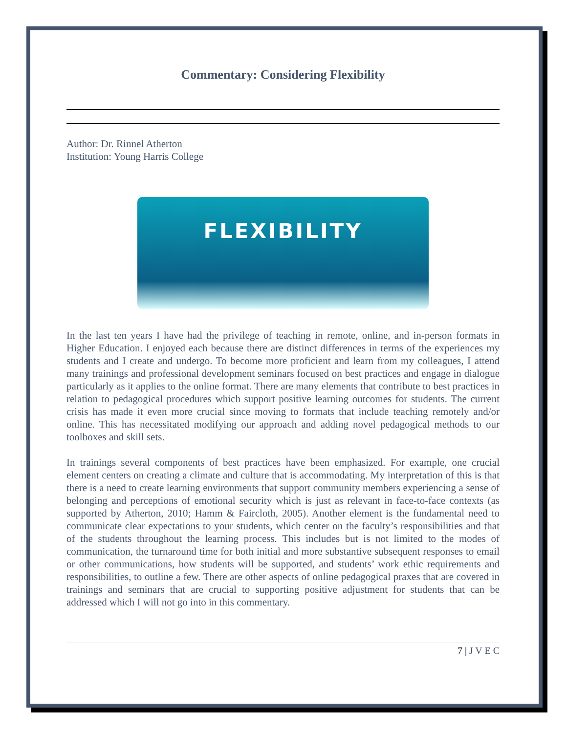Commentary: Considering Flexibility
Author: Dr. Rinnel Atherton
Institution: Young Harris College
FLEXIBILITY
In the last ten years I have had the privilege of teaching in remote, online, and in-person formats in Higher Education. I enjoyed each because there are distinct differences in terms of the experiences my students and I create and undergo. To become more proficient and learn from my colleagues, I attend many trainings and professional development seminars focused on best practices and engage in dialogue particularly as it applies to the online format. There are many elements that contribute to best practices in relation to pedagogical procedures which support positive learning outcomes for students. The current crisis has made it even more crucial since moving to formats that include teaching remotely and/or online. This has necessitated modifying our approach and adding novel pedagogical methods to our toolboxes and skill sets.
In trainings several components of best practices have been emphasized. For example, one crucial element centers on creating a climate and culture that is accommodating. My interpretation of this is that there is a need to create learning environments that support community members experiencing a sense of belonging and perceptions of emotional security which is just as relevant in face-to-face contexts (as supported by Atherton, 2010; Hamm & Faircloth, 2005). Another element is the fundamental need to communicate clear expectations to your students, which center on the faculty’s responsibilities and that of the students throughout the learning process. This includes but is not limited to the modes of communication, the turnaround time for both initial and more substantive subsequent responses to email or other communications, how students will be supported, and students’ work ethic requirements and responsibilities, to outline a few. There are other aspects of online pedagogical praxes that are covered in trainings and seminars that are crucial to supporting positive adjustment for students that can be addressed which I will not go into in this commentary.
7 | J V E C